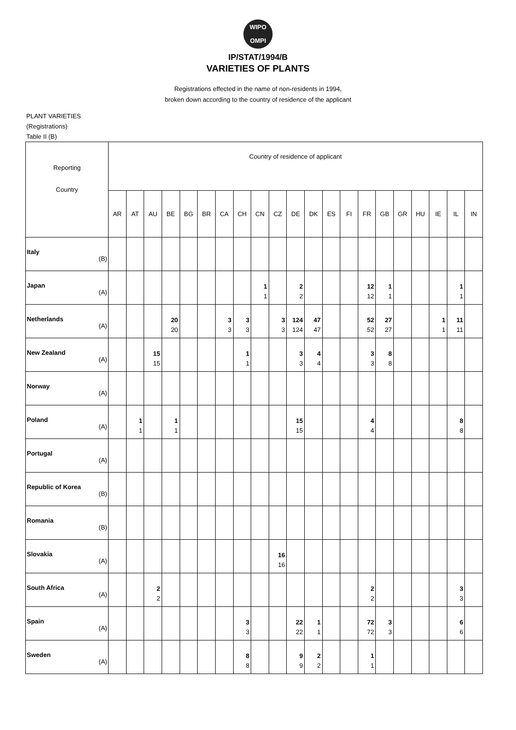WIPO
OMPI
IP/STAT/1994/B
VARIETIES OF PLANTS
Registrations effected in the name of non-residents in 1994,
broken down according to the country of residence of the applicant
PLANT VARIETIES
(Registrations)
Table II (B)
| Reporting Country | Country of residence of applicant | | | | | | | | | | | | | | | | | | | | |
| --- | --- | --- | --- | --- | --- | --- | --- | --- | --- | --- | --- | --- | --- | --- | --- | --- | --- | --- | --- | --- | --- |
| | AR | AT | AU | BE | BG | BR | CA | CH | CN | CZ | DE | DK | ES | FI | FR | GB | GR | HU | IE | IL | IN |
| Italy (B) | | | | | | | | | | | | | | | | | | | | | |
| Japan (A) | | | | | | | | | 1 1 | | 2 2 | | | | 12 12 | 1 1 | | | | 1 1 | |
| Netherlands (A) | | | | 20 20 | | | 3 3 | 3 3 | | 3 3 | 124 124 | 47 47 | | | 52 52 | 27 27 | | | 1 1 | 11 11 | |
| New Zealand (A) | | | 15 15 | | | | | 1 1 | | | 3 3 | 4 4 | | | 3 3 | 8 8 | | | | | |
| Norway (A) | | | | | | | | | | | | | | | | | | | | | |
| Poland (A) | | 1 1 | | 1 1 | | | | | | | 15 15 | | | | 4 4 | | | | | 8 8 | |
| Portugal (A) | | | | | | | | | | | | | | | | | | | | | |
| Republic of Korea (B) | | | | | | | | | | | | | | | | | | | | | |
| Romania (B) | | | | | | | | | | | | | | | | | | | | | |
| Slovakia (A) | | | | | | | | | | 16 16 | | | | | | | | | | | |
| South Africa (A) | | | 2 2 | | | | | | | | | | | | 2 2 | | | | | 3 3 | |
| Spain (A) | | | | | | | | 3 3 | | | 22 22 | 1 1 | | | 72 72 | 3 3 | | | | 6 6 | |
| Sweden (A) | | | | | | | | 8 8 | | | 9 9 | 2 2 | | | 1 1 | | | | | | |